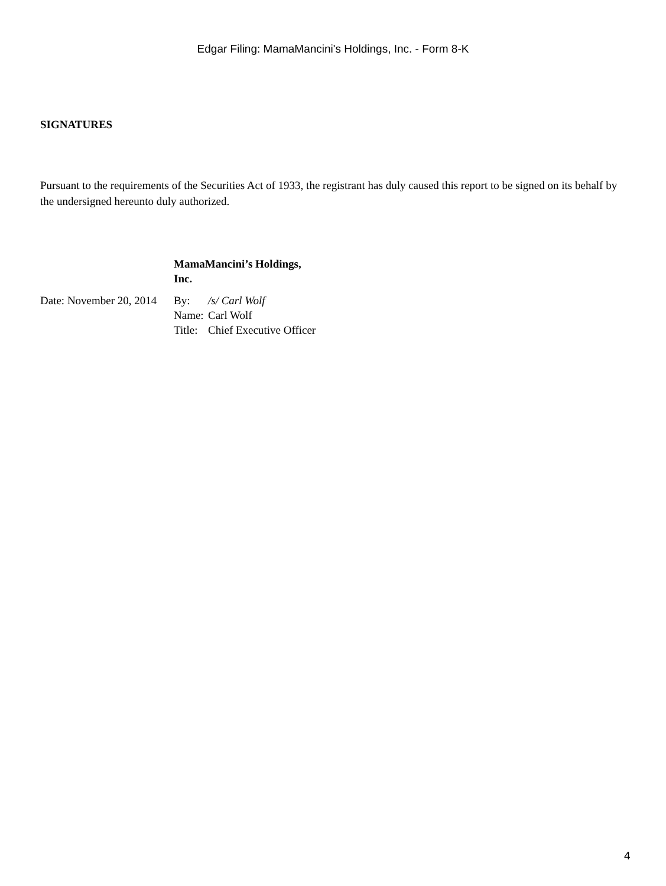Edgar Filing: MamaMancini's Holdings, Inc. - Form 8-K
SIGNATURES
Pursuant to the requirements of the Securities Act of 1933, the registrant has duly caused this report to be signed on its behalf by the undersigned hereunto duly authorized.
| | MamaMancini’s Holdings, Inc. | |
| Date: November 20, 2014 | By: | /s/ Carl Wolf |
| | Name: | Carl Wolf |
| | Title: | Chief Executive Officer |
4